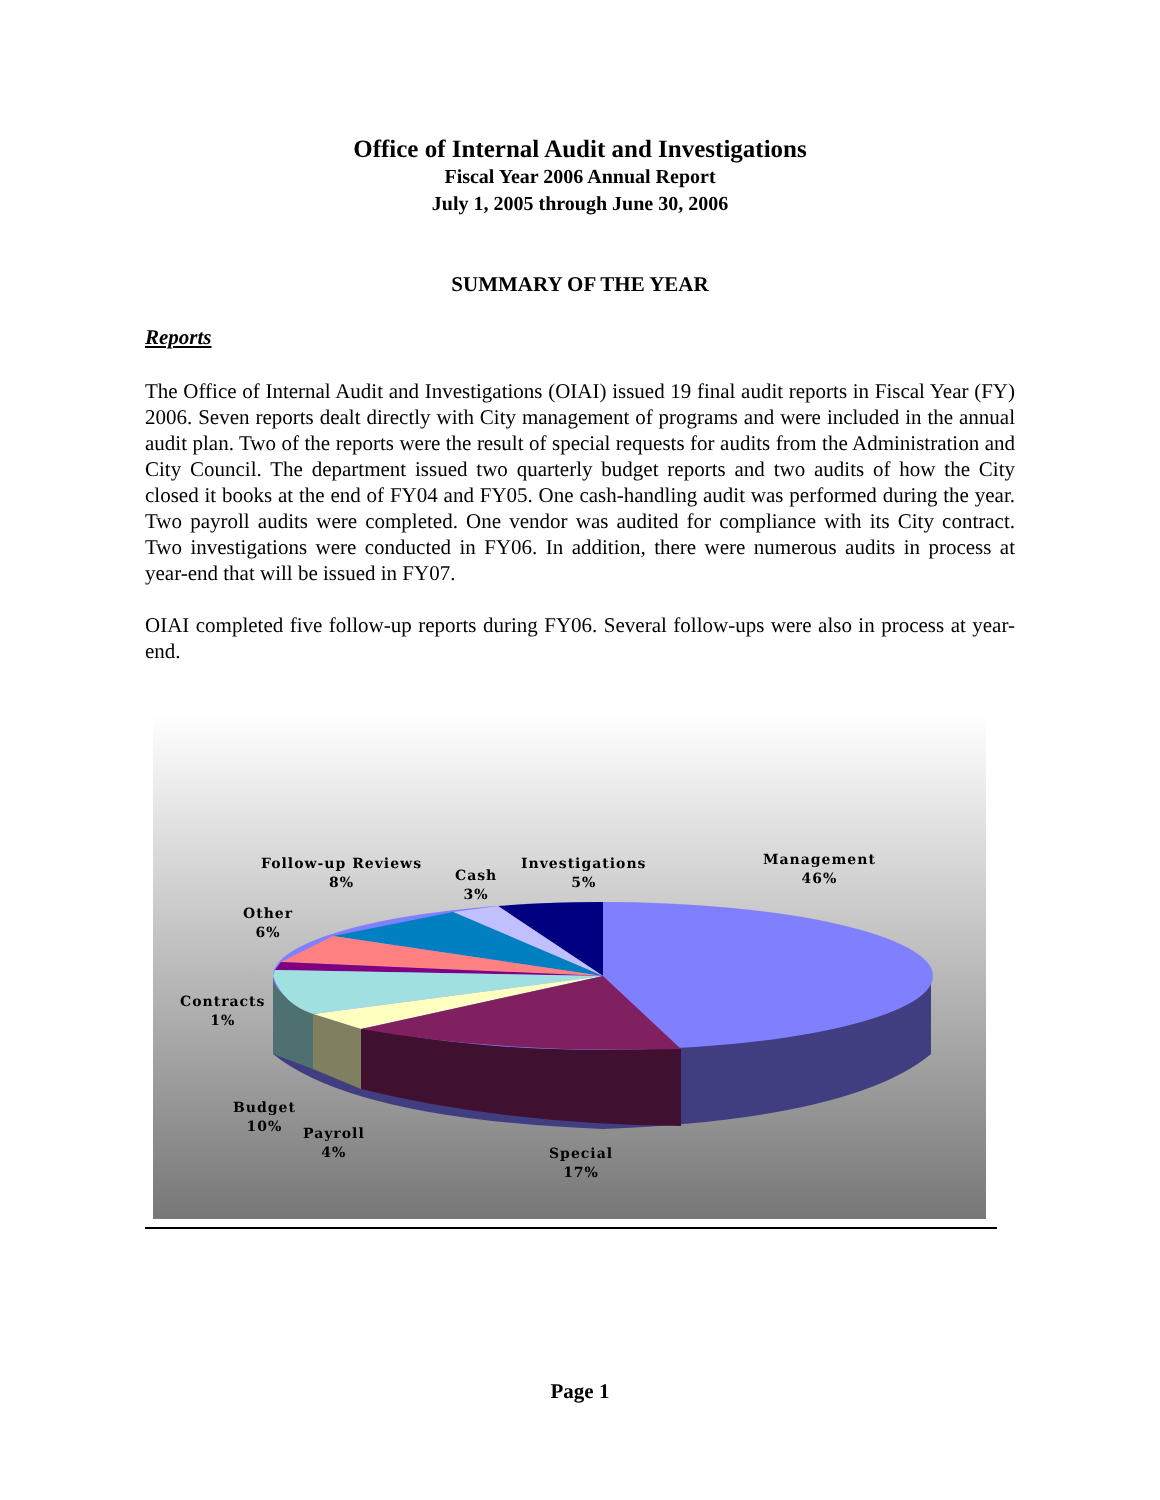Office of Internal Audit and Investigations
Fiscal Year 2006 Annual Report
July 1, 2005 through June 30, 2006
SUMMARY OF THE YEAR
Reports
The Office of Internal Audit and Investigations (OIAI) issued 19 final audit reports in Fiscal Year (FY) 2006. Seven reports dealt directly with City management of programs and were included in the annual audit plan. Two of the reports were the result of special requests for audits from the Administration and City Council. The department issued two quarterly budget reports and two audits of how the City closed it books at the end of FY04 and FY05. One cash-handling audit was performed during the year. Two payroll audits were completed. One vendor was audited for compliance with its City contract. Two investigations were conducted in FY06. In addition, there were numerous audits in process at year-end that will be issued in FY07.
OIAI completed five follow-up reports during FY06. Several follow-ups were also in process at year-end.
Management
46%
Investigations
5%
Cash
3%
Follow-up Reviews
8%
Other
6%
Contracts
1%
Budget
10%
Payroll
4%
Special
17%
Page 1